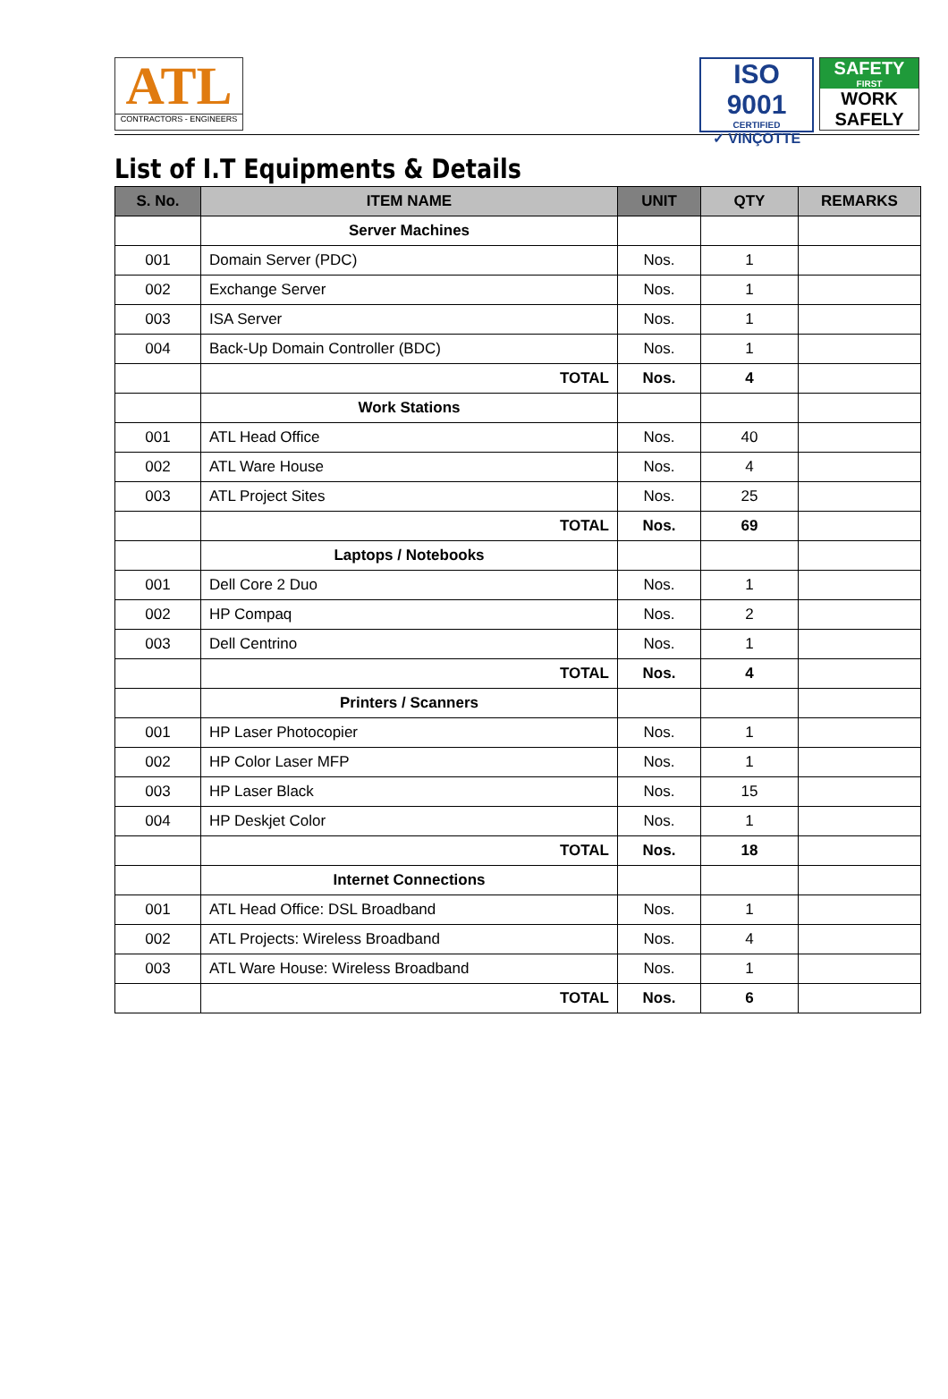ATL
CONTRACTORS - ENGINEERS
ISO 9001
CERTIFIED
✓ VINÇOTTE
SAFETY
FIRST
WORK
SAFELY
List of I.T Equipments & Details
| S. No. | ITEM NAME | UNIT | QTY | REMARKS |
| --- | --- | --- | --- | --- |
| | Server Machines | | | |
| 001 | Domain Server (PDC) | Nos. | 1 | |
| 002 | Exchange Server | Nos. | 1 | |
| 003 | ISA Server | Nos. | 1 | |
| 004 | Back-Up Domain Controller (BDC) | Nos. | 1 | |
| | TOTAL | Nos. | 4 | |
| | Work Stations | | | |
| 001 | ATL Head Office | Nos. | 40 | |
| 002 | ATL Ware House | Nos. | 4 | |
| 003 | ATL Project Sites | Nos. | 25 | |
| | TOTAL | Nos. | 69 | |
| | Laptops / Notebooks | | | |
| 001 | Dell Core 2 Duo | Nos. | 1 | |
| 002 | HP Compaq | Nos. | 2 | |
| 003 | Dell Centrino | Nos. | 1 | |
| | TOTAL | Nos. | 4 | |
| | Printers / Scanners | | | |
| 001 | HP Laser Photocopier | Nos. | 1 | |
| 002 | HP Color Laser MFP | Nos. | 1 | |
| 003 | HP Laser Black | Nos. | 15 | |
| 004 | HP Deskjet Color | Nos. | 1 | |
| | TOTAL | Nos. | 18 | |
| | Internet Connections | | | |
| 001 | ATL Head Office: DSL Broadband | Nos. | 1 | |
| 002 | ATL Projects: Wireless Broadband | Nos. | 4 | |
| 003 | ATL Ware House: Wireless Broadband | Nos. | 1 | |
| | TOTAL | Nos. | 6 | |